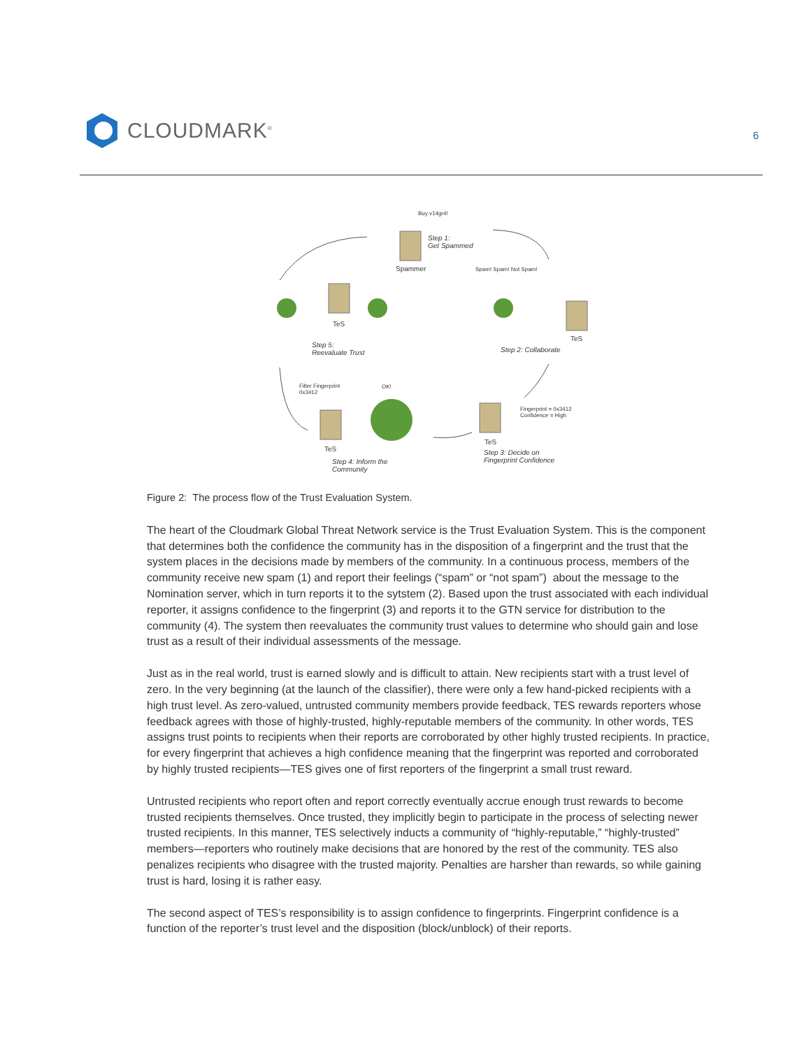CLOUDMARK<sup>®</sup>
6
Buy v14gr4!
Step 1:
Get Spammed
Spammer Spam! Spam! Not Spam!
TeS
Step 5:
Reevaluate Trust
TeS
Step 2: Collaborate
Filter Fingerprint
0x3412
OK!
Fingerprint = 0x3412
Confidence = High
TeS
TeS
Step 3: Decide on
Fingerprint Confidence
Step 4: Inform the
Community
Figure 2: The process flow of the Trust Evaluation System.
The heart of the Cloudmark Global Threat Network service is the Trust Evaluation System. This is the component that determines both the confidence the community has in the disposition of a fin­gerprint and the trust that the system places in the decisions made by members of the community. In a continuous process, members of the community receive new spam (1) and report their feelings (“spam” or “not spam”) about the message to the Nomination server, which in turn reports it to the sytstem (2). Based upon the trust associated with each individual reporter, it assigns confidence to the fingerprint (3) and reports it to the GTN service for distribution to the community (4). The system then reevaluates the community trust values to determine who should gain and lose trust as a result of their individual assessments of the message.
Just as in the real world, trust is earned slowly and is difficult to attain. New recipients start with a trust level of zero. In the very beginning (at the launch of the classifier), there were only a few hand-picked recipients with a high trust level. As zero-valued, untrusted community members pro­vide feedback, TES rewards reporters whose feedback agrees with those of highly-trusted, highly-reputable members of the community. In other words, TES assigns trust points to recipients when their reports are corroborated by other highly trusted recipients. In practice, for every fingerprint that achieves a high confidence meaning that the fingerprint was reported and corroborated by highly trusted recipients—TES gives one of first reporters of the fingerprint a small trust reward.
Untrusted recipients who report often and report correctly eventually accrue enough trust rewards to become trusted recipients themselves. Once trusted, they implicitly begin to participate in the process of selecting newer trusted recipients. In this manner, TES selectively inducts a community of “highly-reputable,” “highly-trusted” members—reporters who routinely make decisions that are honored by the rest of the community. TES also penalizes recipients who disagree with the trusted majority. Penalties are harsher than rewards, so while gaining trust is hard, losing it is rather easy.
The second aspect of TES’s responsibility is to assign confidence to fingerprints. Fingerprint confi­dence is a function of the reporter’s trust level and the disposition (block/unblock) of their reports.